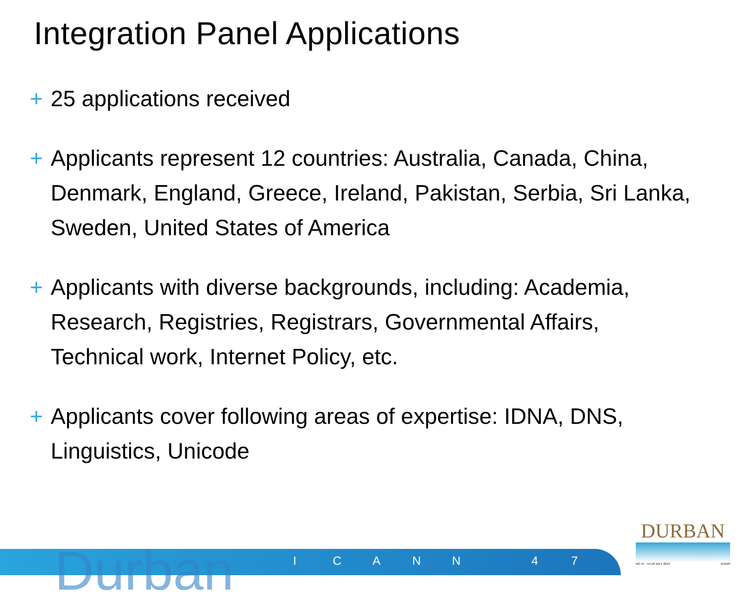Integration Panel Applications
+ 25 applications received
+ Applicants represent 12 countries: Australia, Canada, China, Denmark, England, Greece, Ireland, Pakistan, Serbia, Sri Lanka, Sweden, United States of America
+ Applicants with diverse backgrounds, including: Academia, Research, Registries, Registrars, Governmental Affairs, Technical work, Internet Policy, etc.
+ Applicants cover following areas of expertise: IDNA, DNS, Linguistics, Unicode
Durban ICANN 47
DURBAN
NO 47 · 14-18 JULY 2013 ICANN